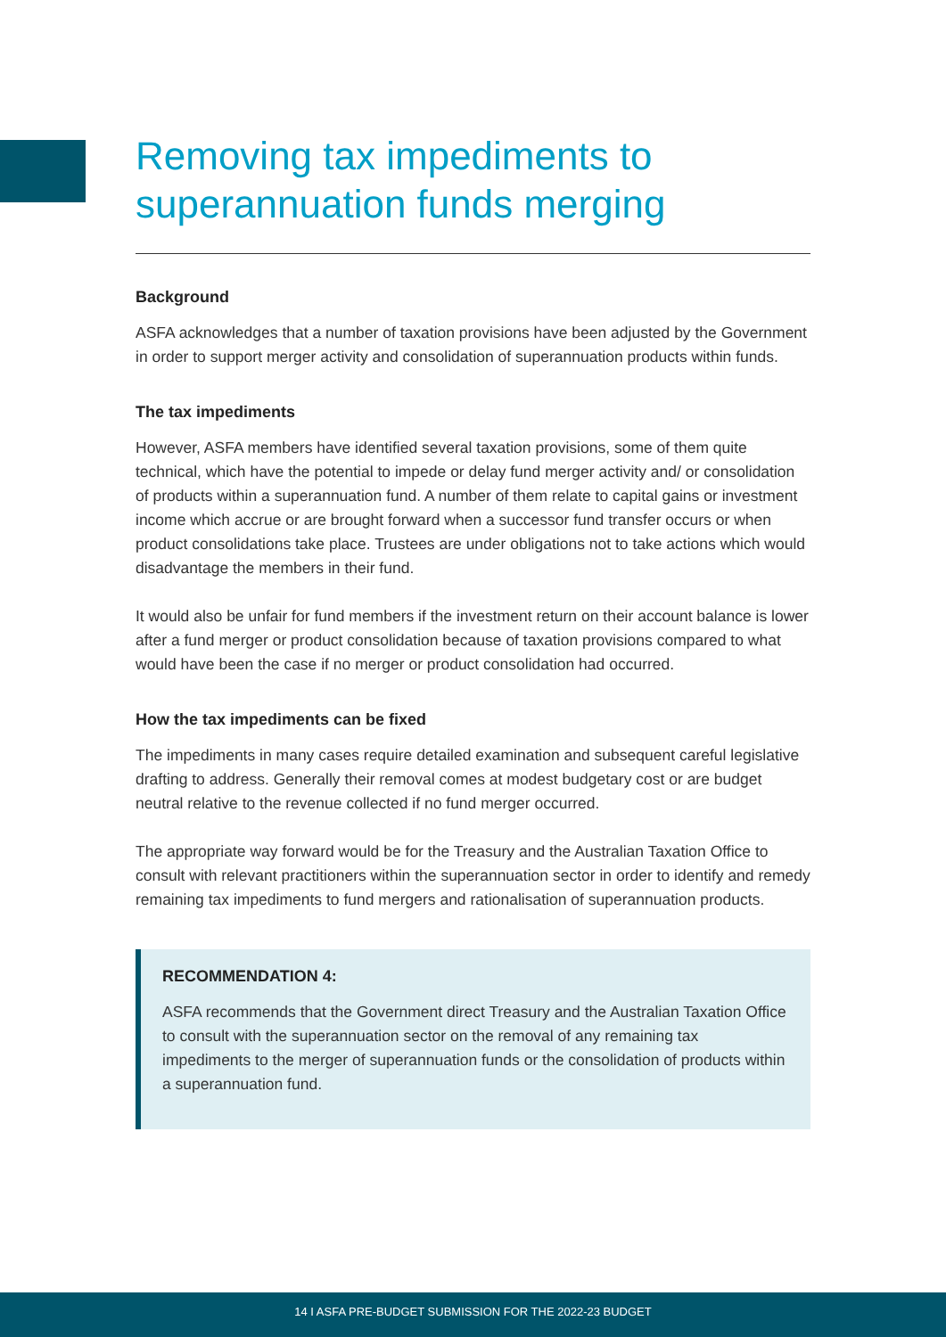Removing tax impediments to superannuation funds merging
Background
ASFA acknowledges that a number of taxation provisions have been adjusted by the Government in order to support merger activity and consolidation of superannuation products within funds.
The tax impediments
However, ASFA members have identified several taxation provisions, some of them quite technical, which have the potential to impede or delay fund merger activity and/ or consolidation of products within a superannuation fund. A number of them relate to capital gains or investment income which accrue or are brought forward when a successor fund transfer occurs or when product consolidations take place. Trustees are under obligations not to take actions which would disadvantage the members in their fund.
It would also be unfair for fund members if the investment return on their account balance is lower after a fund merger or product consolidation because of taxation provisions compared to what would have been the case if no merger or product consolidation had occurred.
How the tax impediments can be fixed
The impediments in many cases require detailed examination and subsequent careful legislative drafting to address. Generally their removal comes at modest budgetary cost or are budget neutral relative to the revenue collected if no fund merger occurred.
The appropriate way forward would be for the Treasury and the Australian Taxation Office to consult with relevant practitioners within the superannuation sector in order to identify and remedy remaining tax impediments to fund mergers and rationalisation of superannuation products.
RECOMMENDATION 4:
ASFA recommends that the Government direct Treasury and the Australian Taxation Office to consult with the superannuation sector on the removal of any remaining tax impediments to the merger of superannuation funds or the consolidation of products within a superannuation fund.
14 I ASFA PRE-BUDGET SUBMISSION FOR THE 2022-23 BUDGET